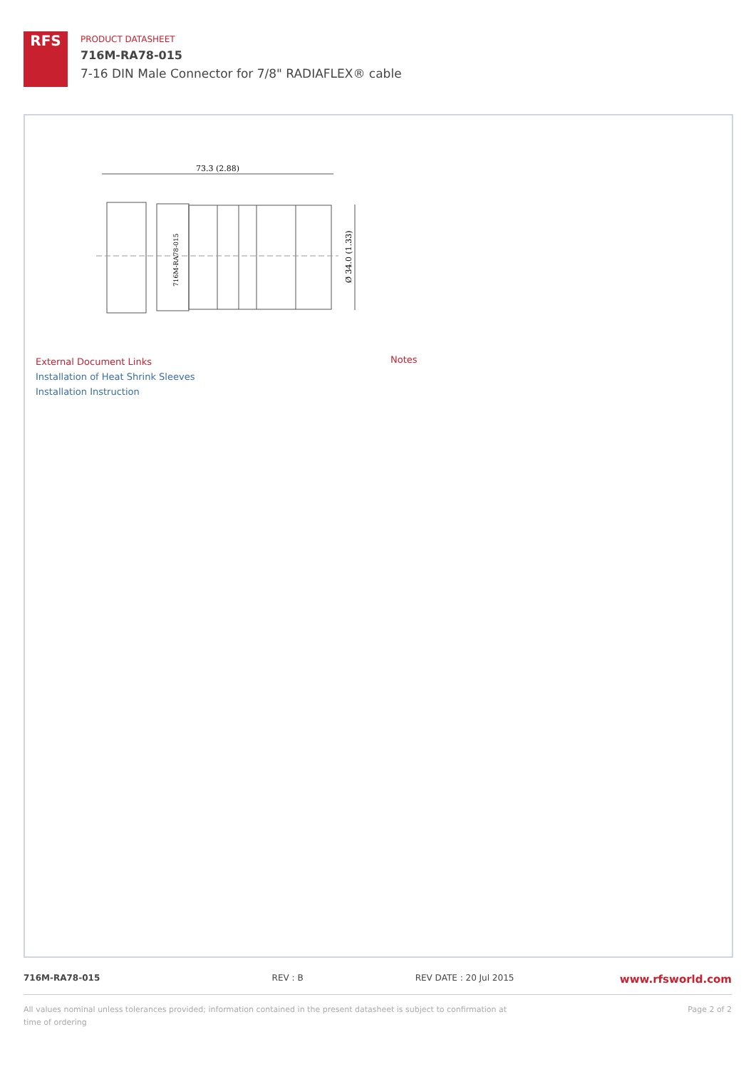RFS
PRODUCT DATASHEET
716M-RA78-015
7-16 DIN Male Connector for 7/8" RADIAFLEX® cable
73.3 (2.88)
Ø 34.0 (1.33)
716M-RA78-015
External Document Links
Installation of Heat Shrink Sleeves
Installation Instruction
Notes
716M-RA78-015 REV : B REV DATE : 20 Jul 2015
www.rfsworld.com
All values nominal unless tolerances provided; information contained in the present datasheet is subject to confirmation at time of ordering
Page 2 of 2